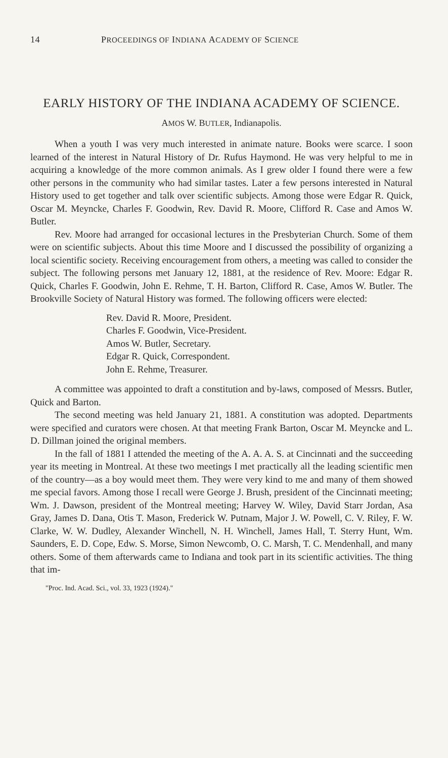14 PROCEEDINGS OF INDIANA ACADEMY OF SCIENCE
EARLY HISTORY OF THE INDIANA ACADEMY OF SCIENCE.
AMOS W. BUTLER, Indianapolis.
When a youth I was very much interested in animate nature. Books were scarce. I soon learned of the interest in Natural History of Dr. Rufus Haymond. He was very helpful to me in acquiring a knowledge of the more common animals. As I grew older I found there were a few other persons in the community who had similar tastes. Later a few persons interested in Natural History used to get together and talk over scientific subjects. Among those were Edgar R. Quick, Oscar M. Meyncke, Charles F. Goodwin, Rev. David R. Moore, Clifford R. Case and Amos W. Butler.
Rev. Moore had arranged for occasional lectures in the Presbyterian Church. Some of them were on scientific subjects. About this time Moore and I discussed the possibility of organizing a local scientific society. Receiving encouragement from others, a meeting was called to consider the subject. The following persons met January 12, 1881, at the residence of Rev. Moore: Edgar R. Quick, Charles F. Goodwin, John E. Rehme, T. H. Barton, Clifford R. Case, Amos W. Butler. The Brookville Society of Natural History was formed. The following officers were elected:
Rev. David R. Moore, President.
Charles F. Goodwin, Vice-President.
Amos W. Butler, Secretary.
Edgar R. Quick, Correspondent.
John E. Rehme, Treasurer.
A committee was appointed to draft a constitution and by-laws, composed of Messrs. Butler, Quick and Barton.
The second meeting was held January 21, 1881. A constitution was adopted. Departments were specified and curators were chosen. At that meeting Frank Barton, Oscar M. Meyncke and L. D. Dillman joined the original members.
In the fall of 1881 I attended the meeting of the A. A. A. S. at Cincinnati and the succeeding year its meeting in Montreal. At these two meetings I met practically all the leading scientific men of the country—as a boy would meet them. They were very kind to me and many of them showed me special favors. Among those I recall were George J. Brush, president of the Cincinnati meeting; Wm. J. Dawson, president of the Montreal meeting; Harvey W. Wiley, David Starr Jordan, Asa Gray, James D. Dana, Otis T. Mason, Frederick W. Putnam, Major J. W. Powell, C. V. Riley, F. W. Clarke, W. W. Dudley, Alexander Winchell, N. H. Winchell, James Hall, T. Sterry Hunt, Wm. Saunders, E. D. Cope, Edw. S. Morse, Simon Newcomb, O. C. Marsh, T. C. Mendenhall, and many others. Some of them afterwards came to Indiana and took part in its scientific activities. The thing that im-
"Proc. Ind. Acad. Sci., vol. 33, 1923 (1924)."